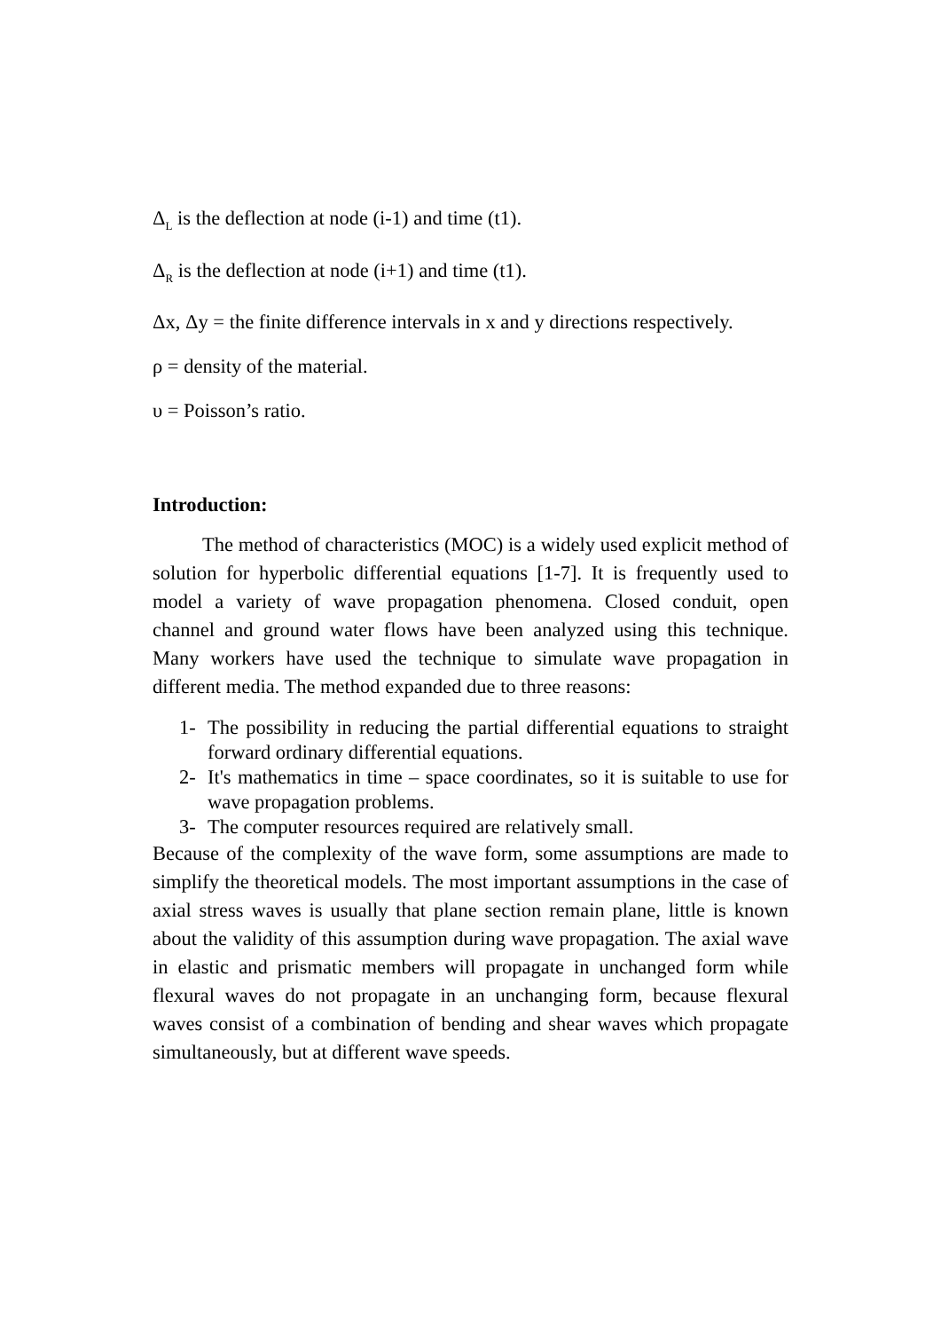Δ<sub>L</sub> is the deflection at node (i-1) and time (t1).
Δ<sub>R</sub> is the deflection at node (i+1) and time (t1).
Δx, Δy = the finite difference intervals in x and y directions respectively.
ρ = density of the material.
υ = Poisson’s ratio.
Introduction:
The method of characteristics (MOC) is a widely used explicit method of solution for hyperbolic differential equations [1-7]. It is frequently used to model a variety of wave propagation phenomena. Closed conduit, open channel and ground water flows have been analyzed using this technique. Many workers have used the technique to simulate wave propagation in different media. The method expanded due to three reasons:
1- The possibility in reducing the partial differential equations to straight forward ordinary differential equations.
2- It's mathematics in time – space coordinates, so it is suitable to use for wave propagation problems.
3- The computer resources required are relatively small.
Because of the complexity of the wave form, some assumptions are made to simplify the theoretical models. The most important assumptions in the case of axial stress waves is usually that plane section remain plane, little is known about the validity of this assumption during wave propagation. The axial wave in elastic and prismatic members will propagate in unchanged form while flexural waves do not propagate in an unchanging form, because flexural waves consist of a combination of bending and shear waves which propagate simultaneously, but at different wave speeds.